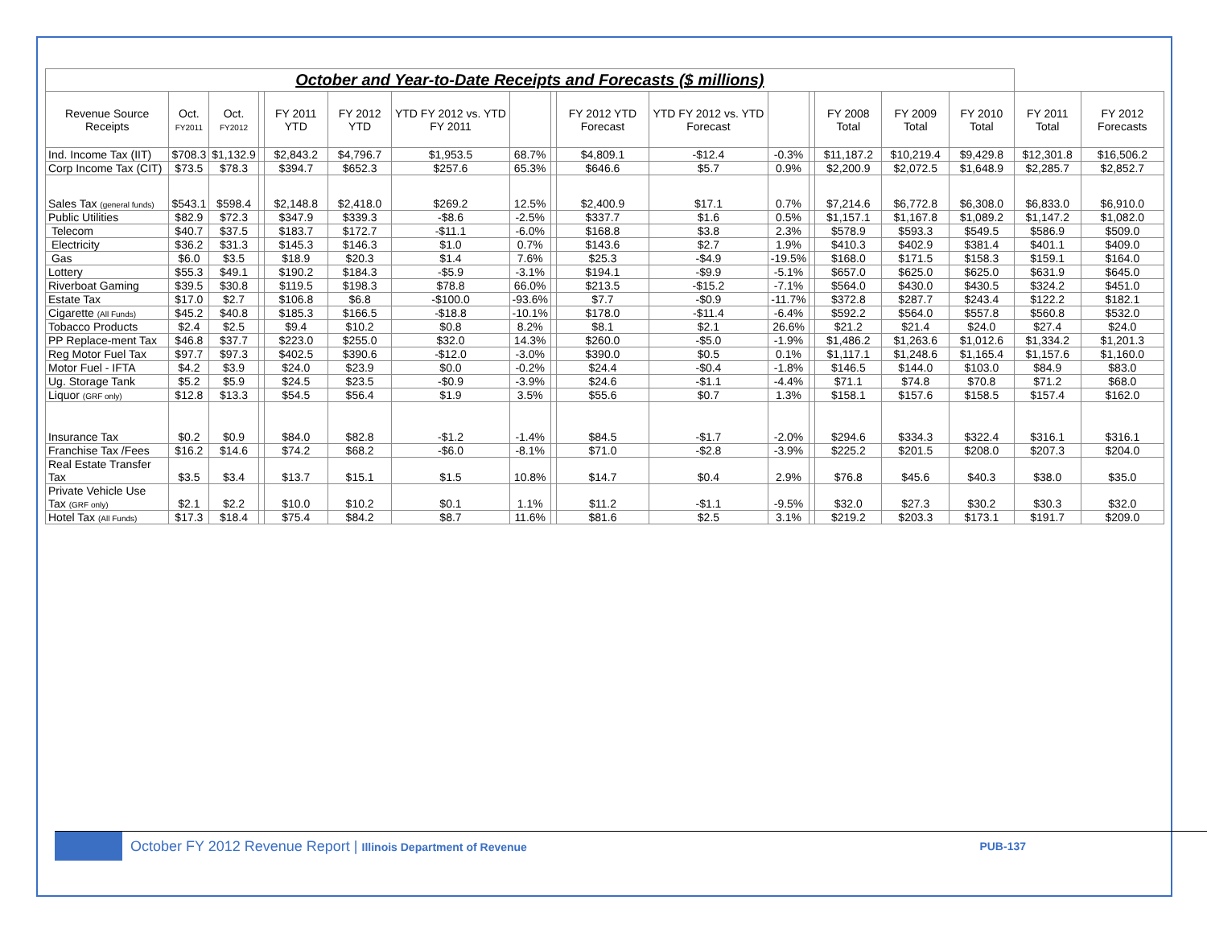| October and Year-to-Date Receipts and Forecasts ($ millions) | | | | | | | | | | | | | | | | | |
| Revenue Source Receipts | Oct. FY2011 | Oct. FY2012 | | FY 2011 YTD | FY 2012 YTD | YTD FY 2012 vs. YTD FY 2011 | | | FY 2012 YTD Forecast | YTD FY 2012 vs. YTD Forecast | | | FY 2008 Total | FY 2009 Total | FY 2010 Total | FY 2011 Total | FY 2012 Forecasts |
| Ind. Income Tax (IIT) | $708.3 | $1,132.9 | | $2,843.2 | $4,796.7 | $1,953.5 | 68.7% | | $4,809.1 | -$12.4 | -0.3% | | $11,187.2 | $10,219.4 | $9,429.8 | $12,301.8 | $16,506.2 |
| Corp Income Tax (CIT) | $73.5 | $78.3 | | $394.7 | $652.3 | $257.6 | 65.3% | | $646.6 | $5.7 | 0.9% | | $2,200.9 | $2,072.5 | $1,648.9 | $2,285.7 | $2,852.7 |
| Sales Tax (general funds) | $543.1 | $598.4 | | $2,148.8 | $2,418.0 | $269.2 | 12.5% | | $2,400.9 | $17.1 | 0.7% | | $7,214.6 | $6,772.8 | $6,308.0 | $6,833.0 | $6,910.0 |
| Public Utilities | $82.9 | $72.3 | | $347.9 | $339.3 | -$8.6 | -2.5% | | $337.7 | $1.6 | 0.5% | | $1,157.1 | $1,167.8 | $1,089.2 | $1,147.2 | $1,082.0 |
| Telecom | $40.7 | $37.5 | | $183.7 | $172.7 | -$11.1 | -6.0% | | $168.8 | $3.8 | 2.3% | | $578.9 | $593.3 | $549.5 | $586.9 | $509.0 |
| Electricity | $36.2 | $31.3 | | $145.3 | $146.3 | $1.0 | 0.7% | | $143.6 | $2.7 | 1.9% | | $410.3 | $402.9 | $381.4 | $401.1 | $409.0 |
| Gas | $6.0 | $3.5 | | $18.9 | $20.3 | $1.4 | 7.6% | | $25.3 | -$4.9 | -19.5% | | $168.0 | $171.5 | $158.3 | $159.1 | $164.0 |
| Lottery | $55.3 | $49.1 | | $190.2 | $184.3 | -$5.9 | -3.1% | | $194.1 | -$9.9 | -5.1% | | $657.0 | $625.0 | $625.0 | $631.9 | $645.0 |
| Riverboat Gaming | $39.5 | $30.8 | | $119.5 | $198.3 | $78.8 | 66.0% | | $213.5 | -$15.2 | -7.1% | | $564.0 | $430.0 | $430.5 | $324.2 | $451.0 |
| Estate Tax | $17.0 | $2.7 | | $106.8 | $6.8 | -$100.0 | -93.6% | | $7.7 | -$0.9 | -11.7% | | $372.8 | $287.7 | $243.4 | $122.2 | $182.1 |
| Cigarette (All Funds) | $45.2 | $40.8 | | $185.3 | $166.5 | -$18.8 | -10.1% | | $178.0 | -$11.4 | -6.4% | | $592.2 | $564.0 | $557.8 | $560.8 | $532.0 |
| Tobacco Products | $2.4 | $2.5 | | $9.4 | $10.2 | $0.8 | 8.2% | | $8.1 | $2.1 | 26.6% | | $21.2 | $21.4 | $24.0 | $27.4 | $24.0 |
| PP Replace-ment Tax | $46.8 | $37.7 | | $223.0 | $255.0 | $32.0 | 14.3% | | $260.0 | -$5.0 | -1.9% | | $1,486.2 | $1,263.6 | $1,012.6 | $1,334.2 | $1,201.3 |
| Reg Motor Fuel Tax | $97.7 | $97.3 | | $402.5 | $390.6 | -$12.0 | -3.0% | | $390.0 | $0.5 | 0.1% | | $1,117.1 | $1,248.6 | $1,165.4 | $1,157.6 | $1,160.0 |
| Motor Fuel - IFTA | $4.2 | $3.9 | | $24.0 | $23.9 | $0.0 | -0.2% | | $24.4 | -$0.4 | -1.8% | | $146.5 | $144.0 | $103.0 | $84.9 | $83.0 |
| Ug. Storage Tank | $5.2 | $5.9 | | $24.5 | $23.5 | -$0.9 | -3.9% | | $24.6 | -$1.1 | -4.4% | | $71.1 | $74.8 | $70.8 | $71.2 | $68.0 |
| Liquor (GRF only) | $12.8 | $13.3 | | $54.5 | $56.4 | $1.9 | 3.5% | | $55.6 | $0.7 | 1.3% | | $158.1 | $157.6 | $158.5 | $157.4 | $162.0 |
| Insurance Tax | $0.2 | $0.9 | | $84.0 | $82.8 | -$1.2 | -1.4% | | $84.5 | -$1.7 | -2.0% | | $294.6 | $334.3 | $322.4 | $316.1 | $316.1 |
| Franchise Tax /Fees | $16.2 | $14.6 | | $74.2 | $68.2 | -$6.0 | -8.1% | | $71.0 | -$2.8 | -3.9% | | $225.2 | $201.5 | $208.0 | $207.3 | $204.0 |
| Real Estate Transfer Tax | $3.5 | $3.4 | | $13.7 | $15.1 | $1.5 | 10.8% | | $14.7 | $0.4 | 2.9% | | $76.8 | $45.6 | $40.3 | $38.0 | $35.0 |
| Private Vehicle Use Tax (GRF only) | $2.1 | $2.2 | | $10.0 | $10.2 | $0.1 | 1.1% | | $11.2 | -$1.1 | -9.5% | | $32.0 | $27.3 | $30.2 | $30.3 | $32.0 |
| Hotel Tax (All Funds) | $17.3 | $18.4 | | $75.4 | $84.2 | $8.7 | 11.6% | | $81.6 | $2.5 | 3.1% | | $219.2 | $203.3 | $173.1 | $191.7 | $209.0 |
October FY 2012 Revenue Report | Illinois Department of Revenue
PUB-137